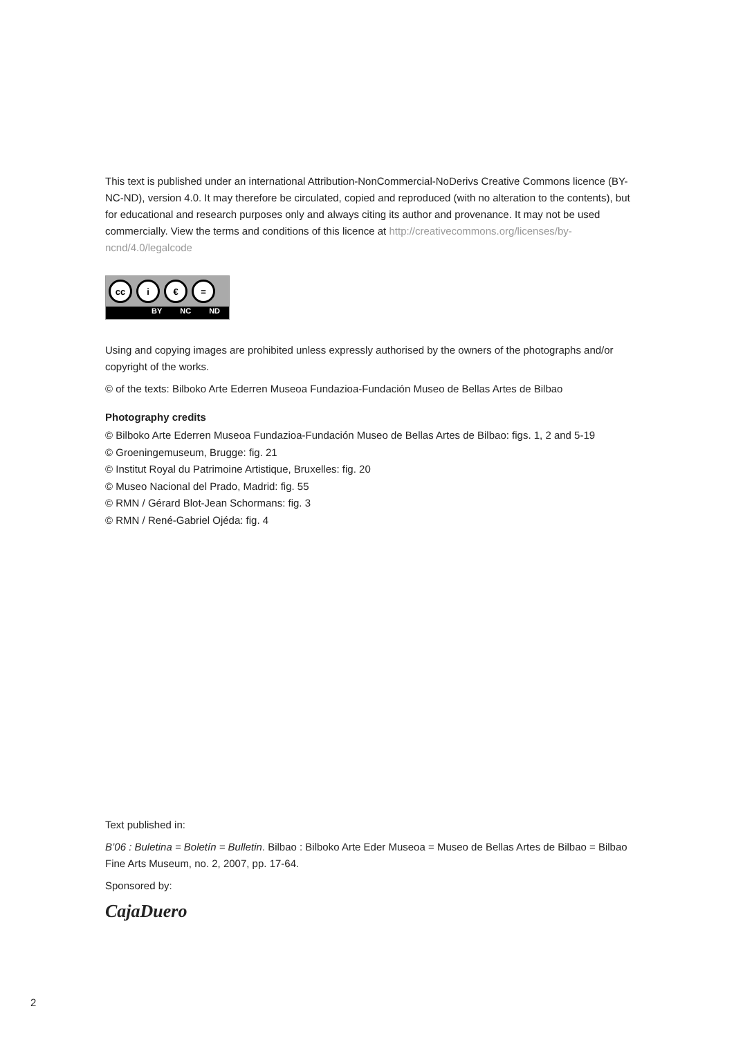This text is published under an international Attribution-NonCommercial-NoDerivs Creative Commons licence (BY-NC-ND), version 4.0. It may therefore be circulated, copied and reproduced (with no alteration to the contents), but for educational and research purposes only and always citing its author and provenance. It may not be used commercially. View the terms and conditions of this licence at http://creativecommons.org/licenses/by-ncnd/4.0/legalcode
cc i € =
BY NC ND
Using and copying images are prohibited unless expressly authorised by the owners of the photographs and/or copyright of the works.
© of the texts: Bilboko Arte Ederren Museoa Fundazioa-Fundación Museo de Bellas Artes de Bilbao
Photography credits
© Bilboko Arte Ederren Museoa Fundazioa-Fundación Museo de Bellas Artes de Bilbao: figs. 1, 2 and 5-19
© Groeningemuseum, Brugge: fig. 21
© Institut Royal du Patrimoine Artistique, Bruxelles: fig. 20
© Museo Nacional del Prado, Madrid: fig. 55
© RMN / Gérard Blot-Jean Schormans: fig. 3
© RMN / René-Gabriel Ojéda: fig. 4
Text published in:
B’06 : Buletina = Boletín = Bulletin. Bilbao : Bilboko Arte Eder Museoa = Museo de Bellas Artes de Bilbao = Bilbao Fine Arts Museum, no. 2, 2007, pp. 17-64.
Sponsored by:
CajaDuero
2